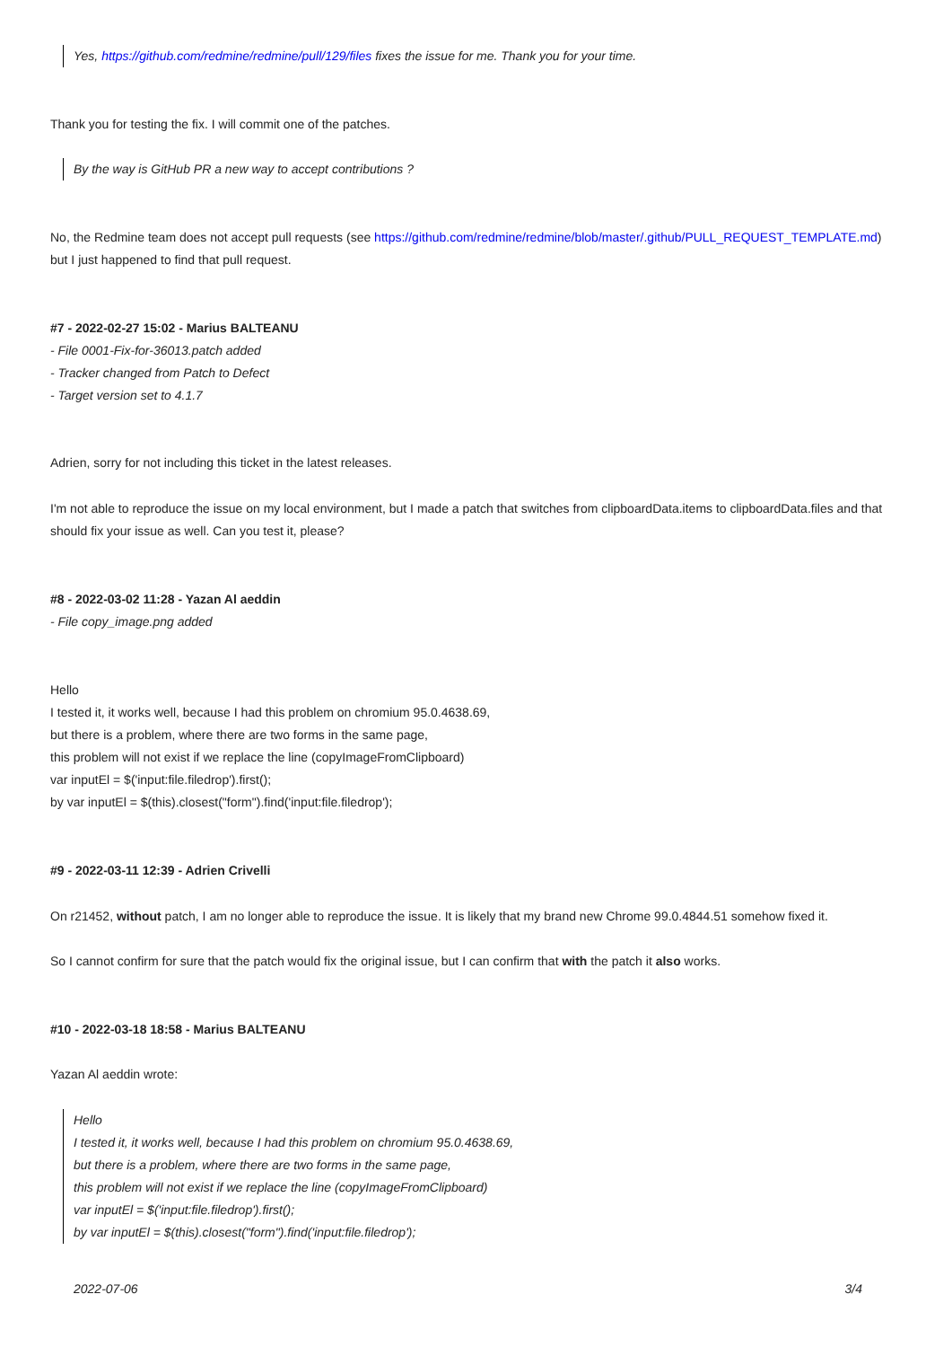Yes, https://github.com/redmine/redmine/pull/129/files fixes the issue for me. Thank you for your time.
Thank you for testing the fix. I will commit one of the patches.
By the way is GitHub PR a new way to accept contributions ?
No, the Redmine team does not accept pull requests (see https://github.com/redmine/redmine/blob/master/.github/PULL_REQUEST_TEMPLATE.md)
but I just happened to find that pull request.
#7 - 2022-02-27 15:02 - Marius BALTEANU
- File 0001-Fix-for-36013.patch added
- Tracker changed from Patch to Defect
- Target version set to 4.1.7
Adrien, sorry for not including this ticket in the latest releases.
I'm not able to reproduce the issue on my local environment, but I made a patch that switches from clipboardData.items to clipboardData.files and that should fix your issue as well. Can you test it, please?
#8 - 2022-03-02 11:28 - Yazan Al aeddin
- File copy_image.png added
Hello
I tested it, it works well, because I had this problem on chromium 95.0.4638.69,
but there is a problem, where there are two forms in the same page,
this problem will not exist if we replace the line (copyImageFromClipboard)
var inputEl = $('input:file.filedrop').first();
by var inputEl = $(this).closest("form").find('input:file.filedrop');
#9 - 2022-03-11 12:39 - Adrien Crivelli
On r21452, without patch, I am no longer able to reproduce the issue. It is likely that my brand new Chrome 99.0.4844.51 somehow fixed it.
So I cannot confirm for sure that the patch would fix the original issue, but I can confirm that with the patch it also works.
#10 - 2022-03-18 18:58 - Marius BALTEANU
Yazan Al aeddin wrote:
Hello
I tested it, it works well, because I had this problem on chromium 95.0.4638.69,
but there is a problem, where there are two forms in the same page,
this problem will not exist if we replace the line (copyImageFromClipboard)
var inputEl = $('input:file.filedrop').first();
by var inputEl = $(this).closest("form").find('input:file.filedrop');
2022-07-06 3/4